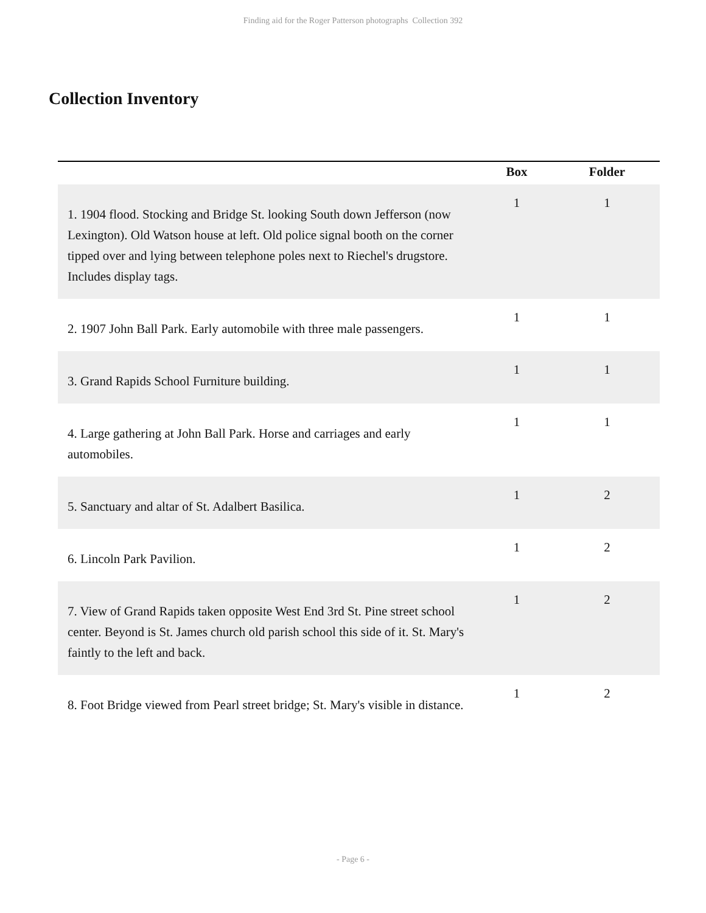Finding aid for the Roger Patterson photographs Collection 392
Collection Inventory
| | Box | Folder |
| --- | --- | --- |
| 1. 1904 flood. Stocking and Bridge St. looking South down Jefferson (now Lexington). Old Watson house at left. Old police signal booth on the corner tipped over and lying between telephone poles next to Riechel's drugstore. Includes display tags. | 1 | 1 |
| 2. 1907 John Ball Park. Early automobile with three male passengers. | 1 | 1 |
| 3. Grand Rapids School Furniture building. | 1 | 1 |
| 4. Large gathering at John Ball Park. Horse and carriages and early automobiles. | 1 | 1 |
| 5. Sanctuary and altar of St. Adalbert Basilica. | 1 | 2 |
| 6. Lincoln Park Pavilion. | 1 | 2 |
| 7. View of Grand Rapids taken opposite West End 3rd St. Pine street school center. Beyond is St. James church old parish school this side of it. St. Mary's faintly to the left and back. | 1 | 2 |
| 8. Foot Bridge viewed from Pearl street bridge; St. Mary's visible in distance. | 1 | 2 |
- Page 6 -